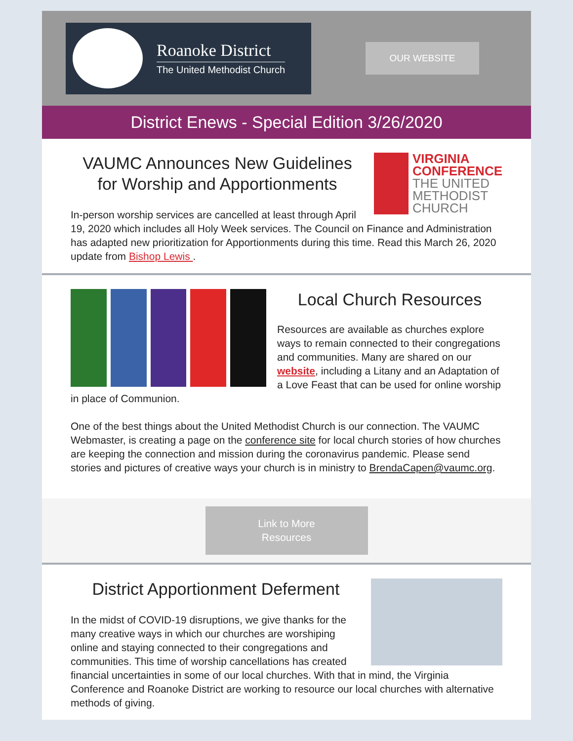Roanoke District
The United Methodist Church
OUR WEBSITE
District Enews - Special Edition 3/26/2020
VIRGINIA
CONFERENCE
THE UNITED
METHODIST
CHURCH
VAUMC Announces New Guidelines for Worship and Apportionments
In-person worship services are cancelled at least through April 19, 2020 which includes all Holy Week services. The Council on Finance and Administration has adapted new prioritization for Apportionments during this time. Read this March 26, 2020 update from Bishop Lewis .
Local Church Resources
Resources are available as churches explore ways to remain connected to their congregations and communities. Many are shared on our website, including a Litany and an Adaptation of a Love Feast that can be used for online worship in place of Communion.
One of the best things about the United Methodist Church is our connection. The VAUMC Webmaster, is creating a page on the conference site for local church stories of how churches are keeping the connection and mission during the coronavirus pandemic. Please send stories and pictures of creative ways your church is in ministry to BrendaCapen@vaumc.org.
Link to More
Resources
District Apportionment Deferment
In the midst of COVID-19 disruptions, we give thanks for the many creative ways in which our churches are worshiping online and staying connected to their congregations and communities. This time of worship cancellations has created financial uncertainties in some of our local churches. With that in mind, the Virginia Conference and Roanoke District are working to resource our local churches with alternative methods of giving.